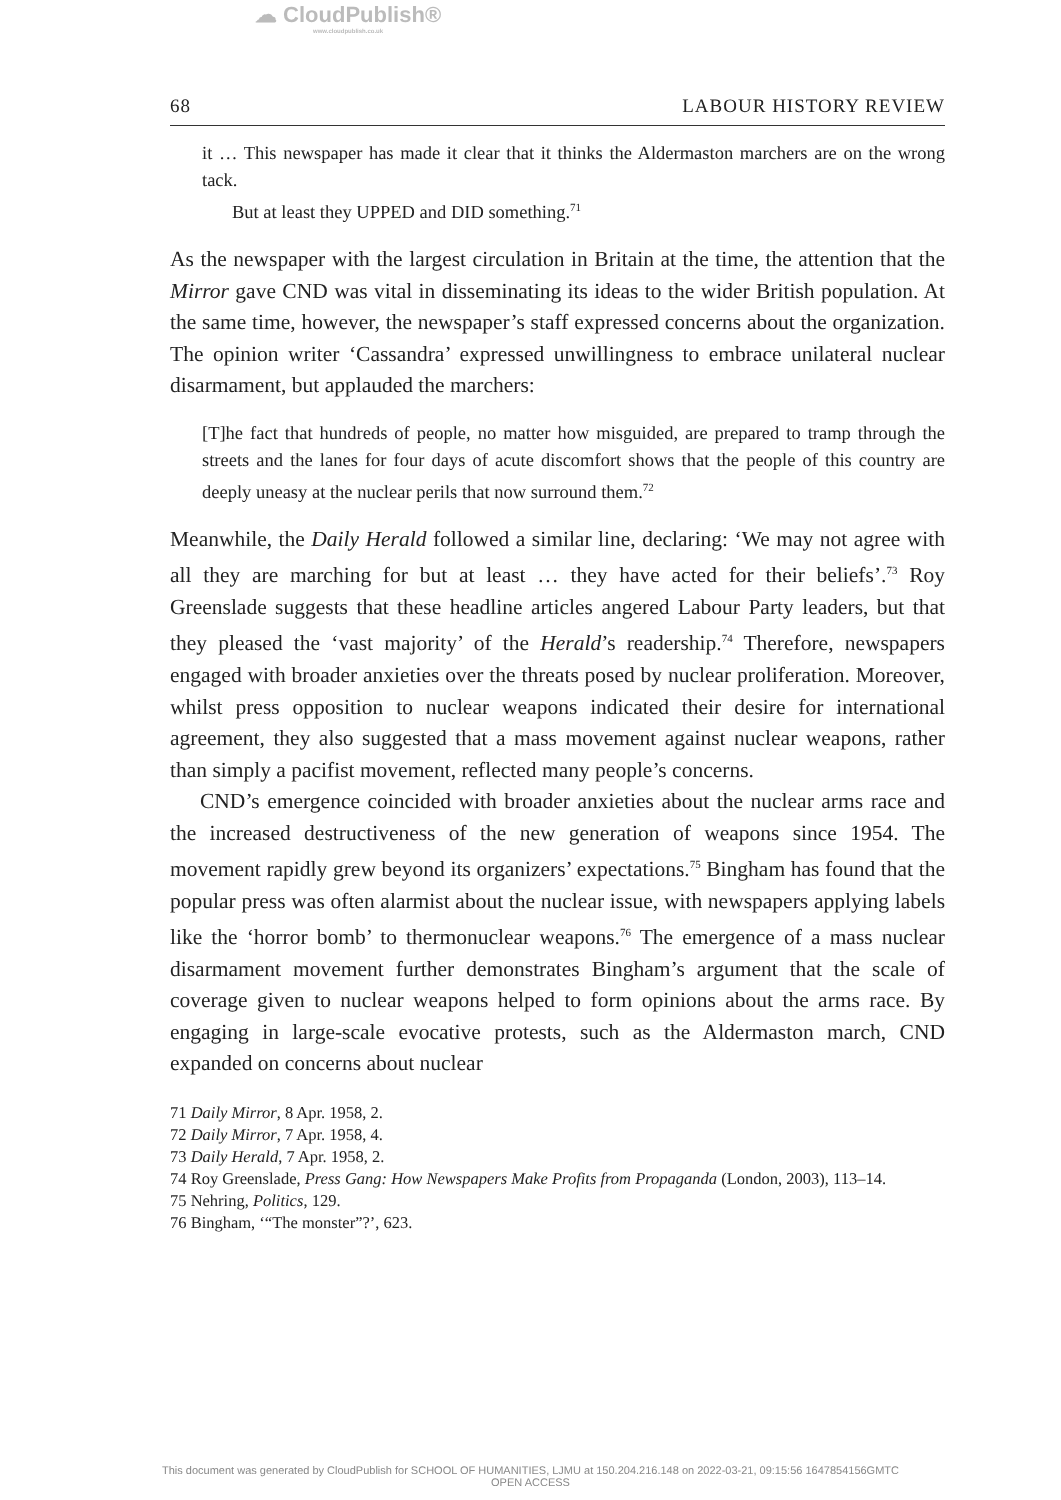☁ CloudPublish®
www.cloudpublish.co.uk
68 LABOUR HISTORY REVIEW
it … This newspaper has made it clear that it thinks the Aldermaston marchers are on the wrong tack.
But at least they UPPED and DID something.<sup>71</sup>
As the newspaper with the largest circulation in Britain at the time, the attention that the Mirror gave CND was vital in disseminating its ideas to the wider British population. At the same time, however, the newspaper’s staff expressed concerns about the organization. The opinion writer ‘Cassandra’ expressed unwillingness to embrace unilateral nuclear disarmament, but applauded the marchers:
[T]he fact that hundreds of people, no matter how misguided, are prepared to tramp through the streets and the lanes for four days of acute discomfort shows that the people of this country are deeply uneasy at the nuclear perils that now surround them.<sup>72</sup>
Meanwhile, the Daily Herald followed a similar line, declaring: ‘We may not agree with all they are marching for but at least … they have acted for their beliefs’.<sup>73</sup> Roy Greenslade suggests that these headline articles angered Labour Party leaders, but that they pleased the ‘vast majority’ of the Herald’s readership.<sup>74</sup> Therefore, newspapers engaged with broader anxieties over the threats posed by nuclear proliferation. Moreover, whilst press opposition to nuclear weapons indicated their desire for international agreement, they also suggested that a mass movement against nuclear weapons, rather than simply a pacifist movement, reflected many people’s concerns.
CND’s emergence coincided with broader anxieties about the nuclear arms race and the increased destructiveness of the new generation of weapons since 1954. The movement rapidly grew beyond its organizers’ expectations.<sup>75</sup> Bingham has found that the popular press was often alarmist about the nuclear issue, with newspapers applying labels like the ‘horror bomb’ to thermonuclear weapons.<sup>76</sup> The emergence of a mass nuclear disarmament movement further demonstrates Bingham’s argument that the scale of coverage given to nuclear weapons helped to form opinions about the arms race. By engaging in large-scale evocative protests, such as the Aldermaston march, CND expanded on concerns about nuclear
71 Daily Mirror, 8 Apr. 1958, 2.
72 Daily Mirror, 7 Apr. 1958, 4.
73 Daily Herald, 7 Apr. 1958, 2.
74 Roy Greenslade, Press Gang: How Newspapers Make Profits from Propaganda (London, 2003), 113–14.
75 Nehring, Politics, 129.
76 Bingham, ‘“The monster”?’, 623.
This document was generated by CloudPublish for SCHOOL OF HUMANITIES, LJMU at 150.204.216.148 on 2022-03-21, 09:15:56 1647854156GMTC
OPEN ACCESS